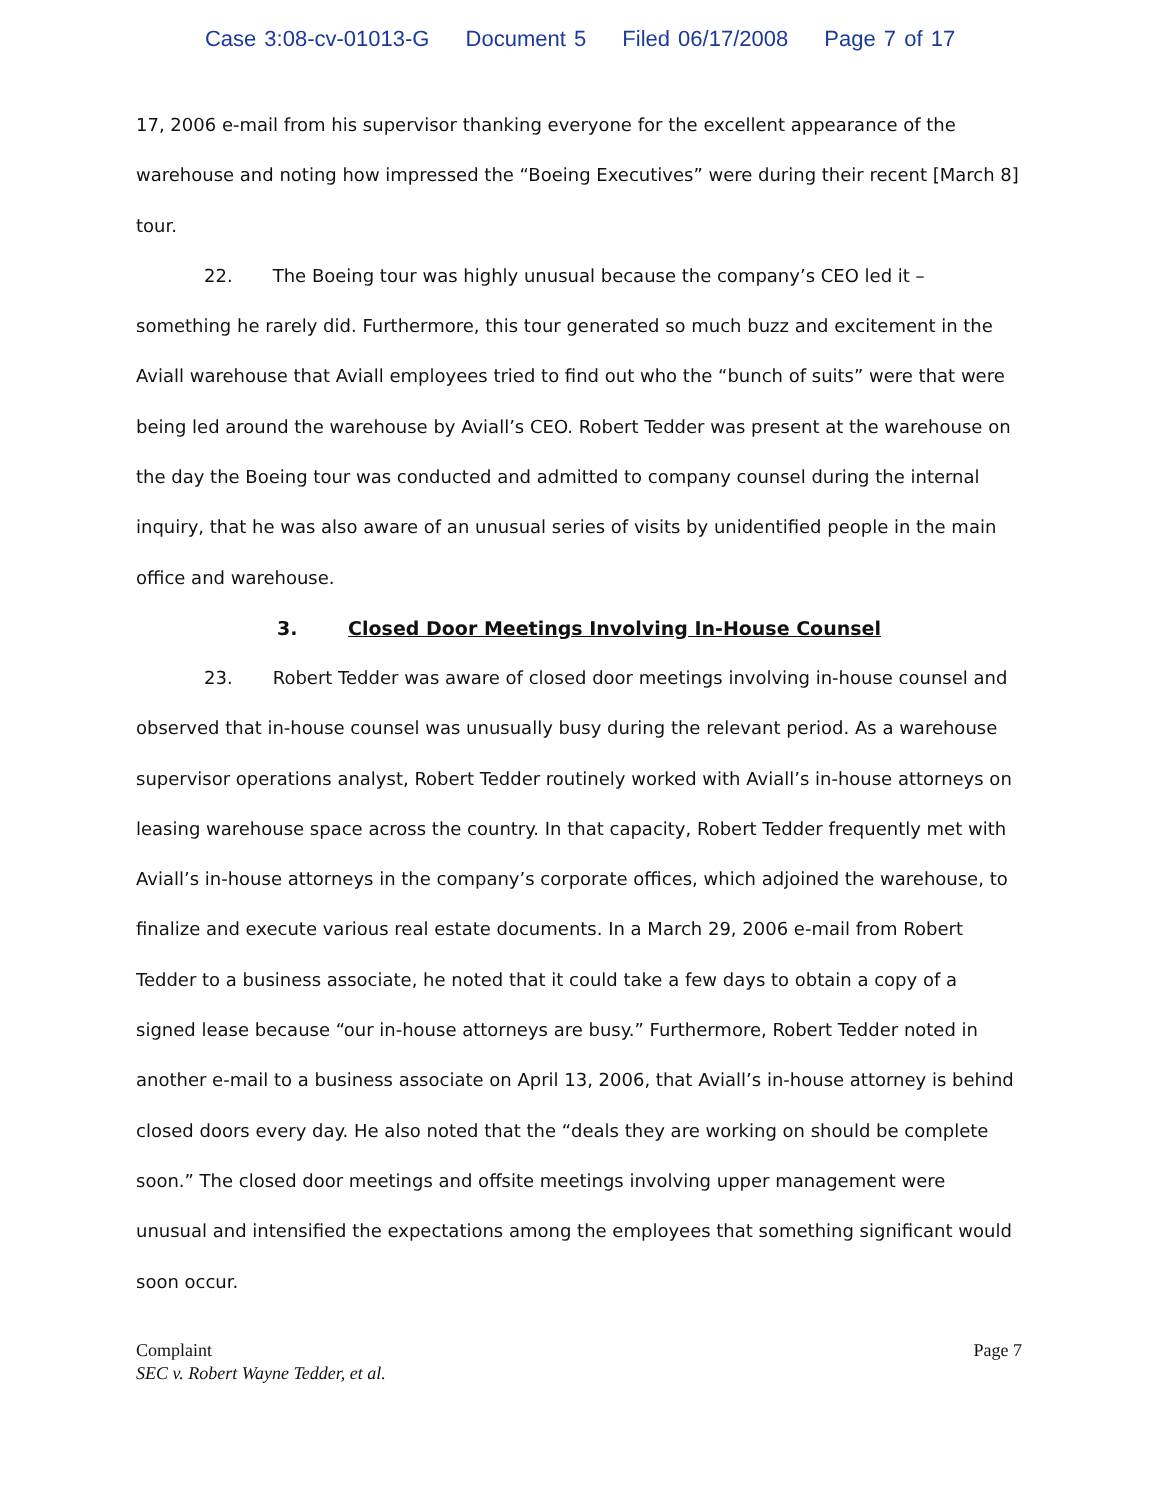Case 3:08-cv-01013-G Document 5 Filed 06/17/2008 Page 7 of 17
17, 2006 e-mail from his supervisor thanking everyone for the excellent appearance of the warehouse and noting how impressed the “Boeing Executives” were during their recent [March 8] tour.
22. The Boeing tour was highly unusual because the company’s CEO led it – something he rarely did. Furthermore, this tour generated so much buzz and excitement in the Aviall warehouse that Aviall employees tried to find out who the “bunch of suits” were that were being led around the warehouse by Aviall’s CEO. Robert Tedder was present at the warehouse on the day the Boeing tour was conducted and admitted to company counsel during the internal inquiry, that he was also aware of an unusual series of visits by unidentified people in the main office and warehouse.
3. Closed Door Meetings Involving In-House Counsel
23. Robert Tedder was aware of closed door meetings involving in-house counsel and observed that in-house counsel was unusually busy during the relevant period. As a warehouse supervisor operations analyst, Robert Tedder routinely worked with Aviall’s in-house attorneys on leasing warehouse space across the country. In that capacity, Robert Tedder frequently met with Aviall’s in-house attorneys in the company’s corporate offices, which adjoined the warehouse, to finalize and execute various real estate documents. In a March 29, 2006 e-mail from Robert Tedder to a business associate, he noted that it could take a few days to obtain a copy of a signed lease because “our in-house attorneys are busy.” Furthermore, Robert Tedder noted in another e-mail to a business associate on April 13, 2006, that Aviall’s in-house attorney is behind closed doors every day. He also noted that the “deals they are working on should be complete soon.” The closed door meetings and offsite meetings involving upper management were unusual and intensified the expectations among the employees that something significant would soon occur.
Complaint
SEC v. Robert Wayne Tedder, et al.
Page 7